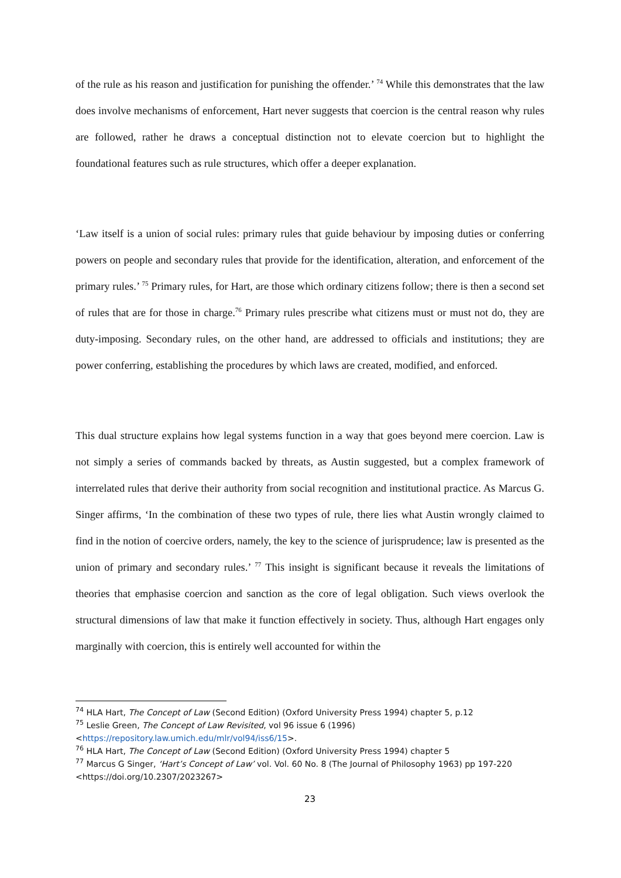of the rule as his reason and justification for punishing the offender.’ <sup>74</sup> While this demonstrates that the law does involve mechanisms of enforcement, Hart never suggests that coercion is the central reason why rules are followed, rather he draws a conceptual distinction not to elevate coercion but to highlight the foundational features such as rule structures, which offer a deeper explanation.
‘Law itself is a union of social rules: primary rules that guide behaviour by imposing duties or conferring powers on people and secondary rules that provide for the identification, alteration, and enforcement of the primary rules.’ <sup>75</sup> Primary rules, for Hart, are those which ordinary citizens follow; there is then a second set of rules that are for those in charge.<sup>76</sup> Primary rules prescribe what citizens must or must not do, they are duty-imposing. Secondary rules, on the other hand, are addressed to officials and institutions; they are power conferring, establishing the procedures by which laws are created, modified, and enforced.
This dual structure explains how legal systems function in a way that goes beyond mere coercion. Law is not simply a series of commands backed by threats, as Austin suggested, but a complex framework of interrelated rules that derive their authority from social recognition and institutional practice. As Marcus G. Singer affirms, ‘In the combination of these two types of rule, there lies what Austin wrongly claimed to find in the notion of coercive orders, namely, the key to the science of jurisprudence; law is presented as the union of primary and secondary rules.’ <sup>77</sup> This insight is significant because it reveals the limitations of theories that emphasise coercion and sanction as the core of legal obligation. Such views overlook the structural dimensions of law that make it function effectively in society. Thus, although Hart engages only marginally with coercion, this is entirely well accounted for within the
<sup>74</sup> HLA Hart, The Concept of Law (Second Edition) (Oxford University Press 1994) chapter 5, p.12
<sup>75</sup> Leslie Green, The Concept of Law Revisited, vol 96 issue 6 (1996)
<https://repository.law.umich.edu/mlr/vol94/iss6/15>.
<sup>76</sup> HLA Hart, The Concept of Law (Second Edition) (Oxford University Press 1994) chapter 5
<sup>77</sup> Marcus G Singer, ‘Hart’s Concept of Law’ vol. Vol. 60 No. 8 (The Journal of Philosophy 1963) pp 197-220
<https://doi.org/10.2307/2023267>
23